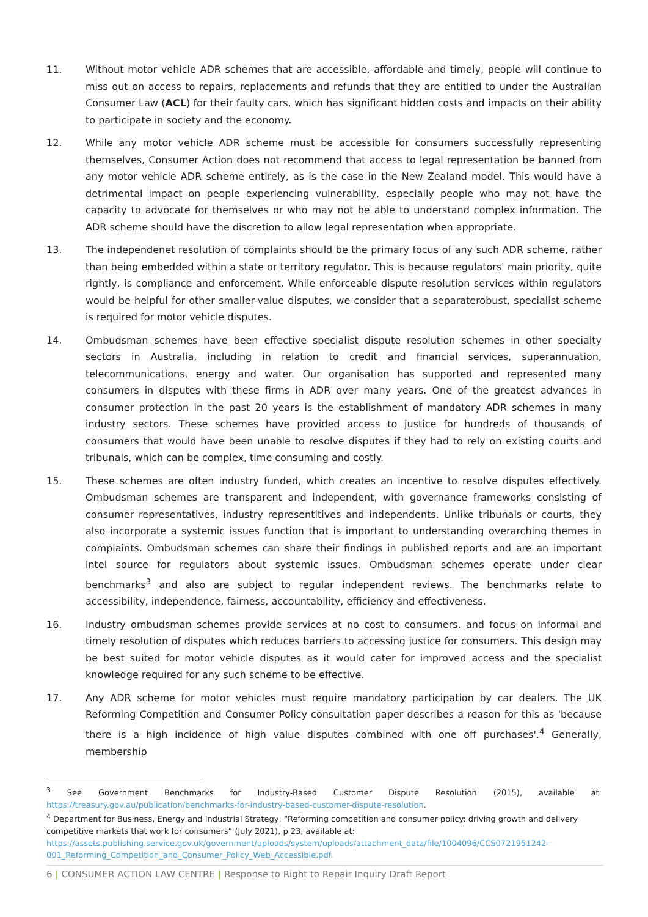11. Without motor vehicle ADR schemes that are accessible, affordable and timely, people will continue to miss out on access to repairs, replacements and refunds that they are entitled to under the Australian Consumer Law (ACL) for their faulty cars, which has significant hidden costs and impacts on their ability to participate in society and the economy.
12. While any motor vehicle ADR scheme must be accessible for consumers successfully representing themselves, Consumer Action does not recommend that access to legal representation be banned from any motor vehicle ADR scheme entirely, as is the case in the New Zealand model. This would have a detrimental impact on people experiencing vulnerability, especially people who may not have the capacity to advocate for themselves or who may not be able to understand complex information. The ADR scheme should have the discretion to allow legal representation when appropriate.
13. The independenet resolution of complaints should be the primary focus of any such ADR scheme, rather than being embedded within a state or territory regulator. This is because regulators' main priority, quite rightly, is compliance and enforcement. While enforceable dispute resolution services within regulators would be helpful for other smaller-value disputes, we consider that a separaterobust, specialist scheme is required for motor vehicle disputes.
14. Ombudsman schemes have been effective specialist dispute resolution schemes in other specialty sectors in Australia, including in relation to credit and financial services, superannuation, telecommunications, energy and water. Our organisation has supported and represented many consumers in disputes with these firms in ADR over many years. One of the greatest advances in consumer protection in the past 20 years is the establishment of mandatory ADR schemes in many industry sectors. These schemes have provided access to justice for hundreds of thousands of consumers that would have been unable to resolve disputes if they had to rely on existing courts and tribunals, which can be complex, time consuming and costly.
15. These schemes are often industry funded, which creates an incentive to resolve disputes effectively. Ombudsman schemes are transparent and independent, with governance frameworks consisting of consumer representatives, industry representitives and independents. Unlike tribunals or courts, they also incorporate a systemic issues function that is important to understanding overarching themes in complaints. Ombudsman schemes can share their findings in published reports and are an important intel source for regulators about systemic issues. Ombudsman schemes operate under clear benchmarks<sup>3</sup> and also are subject to regular independent reviews. The benchmarks relate to accessibility, independence, fairness, accountability, efficiency and effectiveness.
16. Industry ombudsman schemes provide services at no cost to consumers, and focus on informal and timely resolution of disputes which reduces barriers to accessing justice for consumers. This design may be best suited for motor vehicle disputes as it would cater for improved access and the specialist knowledge required for any such scheme to be effective.
17. Any ADR scheme for motor vehicles must require mandatory participation by car dealers. The UK Reforming Competition and Consumer Policy consultation paper describes a reason for this as 'because there is a high incidence of high value disputes combined with one off purchases'.<sup>4</sup> Generally, membership
<sup>3</sup> See Government Benchmarks for Industry-Based Customer Dispute Resolution (2015), available at: https://treasury.gov.au/publication/benchmarks-for-industry-based-customer-dispute-resolution.
<sup>4</sup> Department for Business, Energy and Industrial Strategy, “Reforming competition and consumer policy: driving growth and delivery competitive markets that work for consumers” (July 2021), p 23, available at: https://assets.publishing.service.gov.uk/government/uploads/system/uploads/attachment_data/file/1004096/CCS0721951242-001_Reforming_Competition_and_Consumer_Policy_Web_Accessible.pdf.
6 | CONSUMER ACTION LAW CENTRE | Response to Right to Repair Inquiry Draft Report